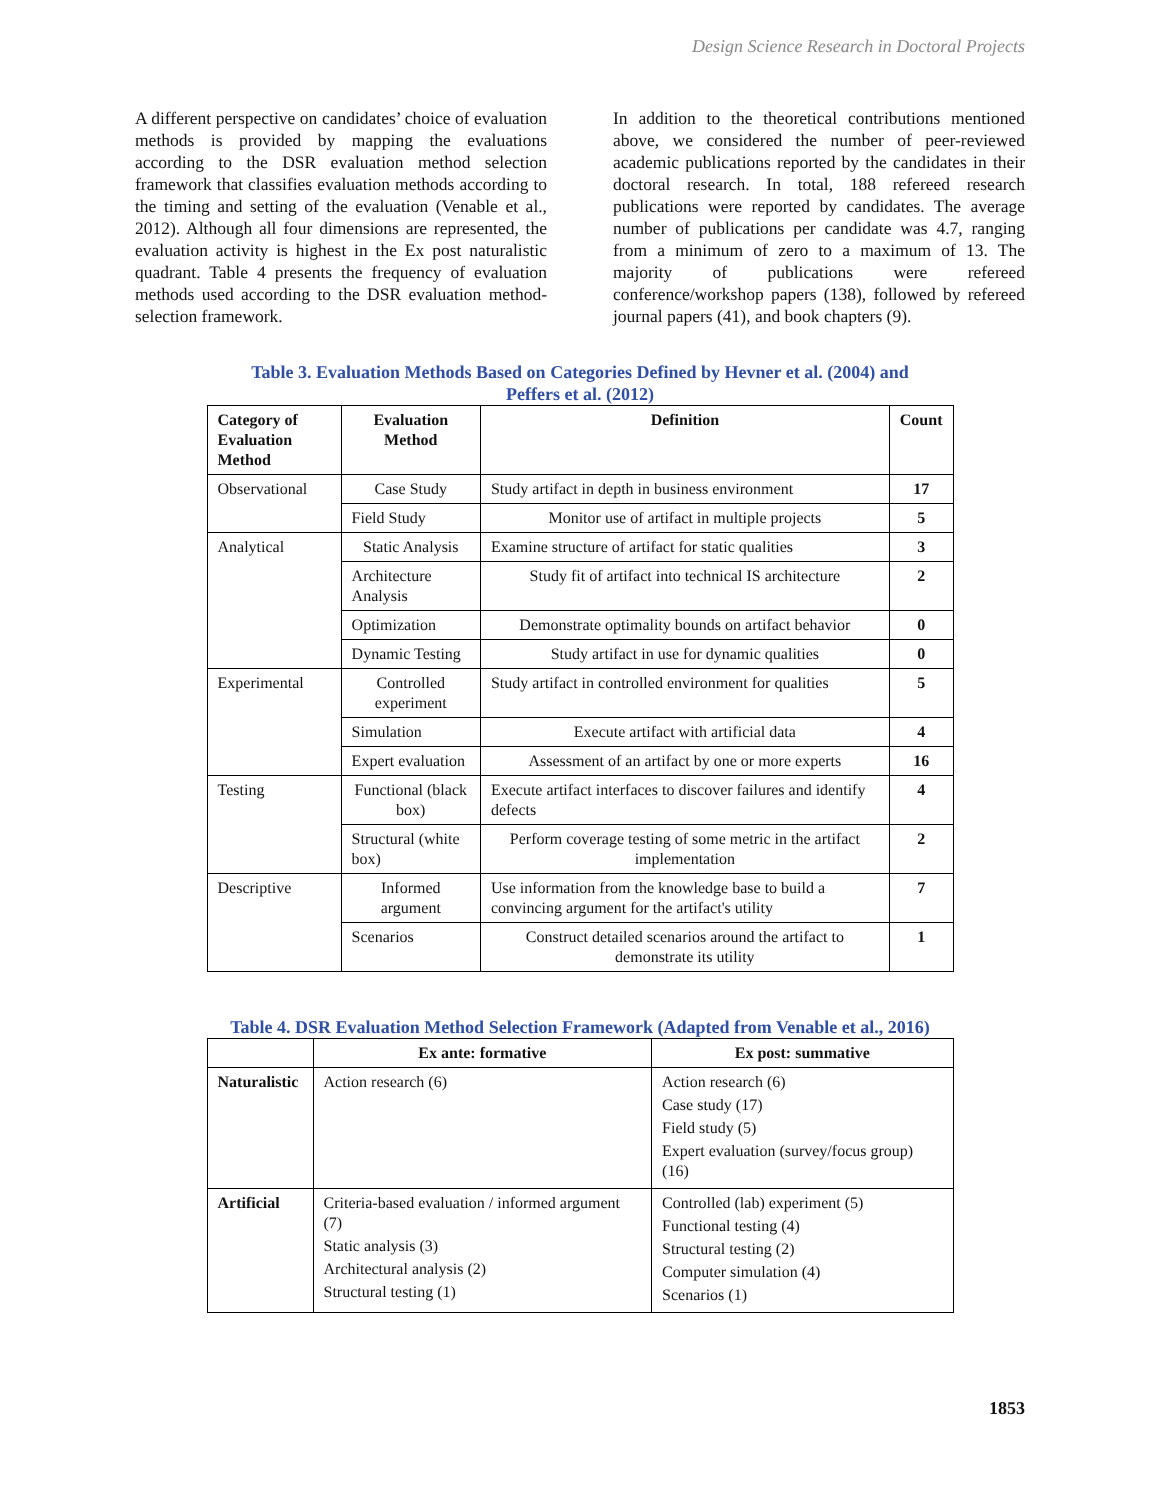Design Science Research in Doctoral Projects
A different perspective on candidates’ choice of evaluation methods is provided by mapping the evaluations according to the DSR evaluation method selection framework that classifies evaluation methods according to the timing and setting of the evaluation (Venable et al., 2012). Although all four dimensions are represented, the evaluation activity is highest in the Ex post naturalistic quadrant. Table 4 presents the frequency of evaluation methods used according to the DSR evaluation method-selection framework.
In addition to the theoretical contributions mentioned above, we considered the number of peer-reviewed academic publications reported by the candidates in their doctoral research. In total, 188 refereed research publications were reported by candidates. The average number of publications per candidate was 4.7, ranging from a minimum of zero to a maximum of 13. The majority of publications were refereed conference/workshop papers (138), followed by refereed journal papers (41), and book chapters (9).
Table 3. Evaluation Methods Based on Categories Defined by Hevner et al. (2004) and
Peffers et al. (2012)
| Category of Evaluation Method | Evaluation Method | Definition | Count |
| --- | --- | --- | --- |
| Observational | Case Study | Study artifact in depth in business environment | 17 |
| | Field Study | Monitor use of artifact in multiple projects | 5 |
| Analytical | Static Analysis | Examine structure of artifact for static qualities | 3 |
| | Architecture Analysis | Study fit of artifact into technical IS architecture | 2 |
| | Optimization | Demonstrate optimality bounds on artifact behavior | 0 |
| | Dynamic Testing | Study artifact in use for dynamic qualities | 0 |
| Experimental | Controlled experiment | Study artifact in controlled environment for qualities | 5 |
| | Simulation | Execute artifact with artificial data | 4 |
| | Expert evaluation | Assessment of an artifact by one or more experts | 16 |
| Testing | Functional (black box) | Execute artifact interfaces to discover failures and identify defects | 4 |
| | Structural (white box) | Perform coverage testing of some metric in the artifact implementation | 2 |
| Descriptive | Informed argument | Use information from the knowledge base to build a convincing argument for the artifact's utility | 7 |
| | Scenarios | Construct detailed scenarios around the artifact to demonstrate its utility | 1 |
Table 4. DSR Evaluation Method Selection Framework (Adapted from Venable et al., 2016)
| | Ex ante: formative | Ex post: summative |
| --- | --- | --- |
| Naturalistic | Action research (6) | Action research (6) Case study (17) Field study (5) Expert evaluation (survey/focus group) (16) |
| Artificial | Criteria-based evaluation / informed argument (7) Static analysis (3) Architectural analysis (2) Structural testing (1) | Controlled (lab) experiment (5) Functional testing (4) Structural testing (2) Computer simulation (4) Scenarios (1) |
1853